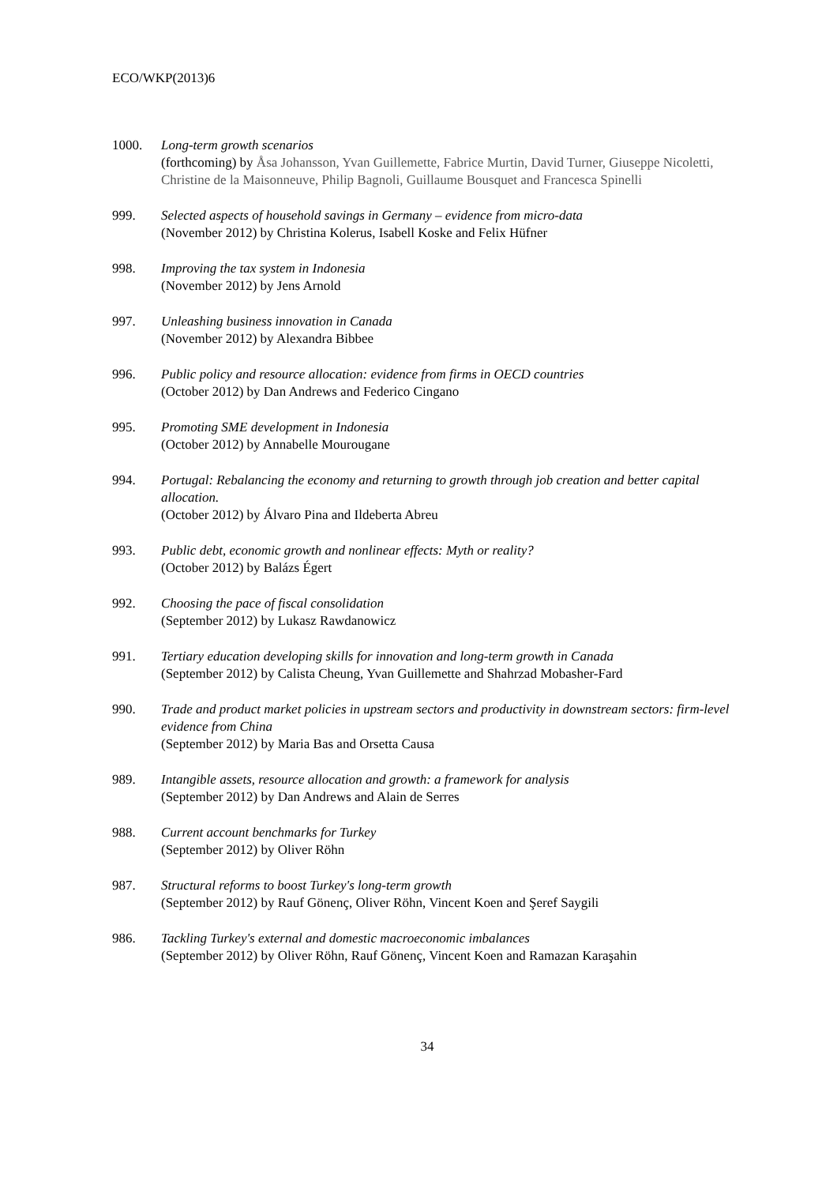ECO/WKP(2013)6
1000. Long-term growth scenarios
(forthcoming) by Åsa Johansson, Yvan Guillemette, Fabrice Murtin, David Turner, Giuseppe Nicoletti, Christine de la Maisonneuve, Philip Bagnoli, Guillaume Bousquet and Francesca Spinelli
999. Selected aspects of household savings in Germany – evidence from micro-data
(November 2012) by Christina Kolerus, Isabell Koske and Felix Hüfner
998. Improving the tax system in Indonesia
(November 2012) by Jens Arnold
997. Unleashing business innovation in Canada
(November 2012) by Alexandra Bibbee
996. Public policy and resource allocation: evidence from firms in OECD countries
(October 2012) by Dan Andrews and Federico Cingano
995. Promoting SME development in Indonesia
(October 2012) by Annabelle Mourougane
994. Portugal: Rebalancing the economy and returning to growth through job creation and better capital allocation.
(October 2012) by Álvaro Pina and Ildeberta Abreu
993. Public debt, economic growth and nonlinear effects: Myth or reality?
(October 2012) by Balázs Égert
992. Choosing the pace of fiscal consolidation
(September 2012) by Lukasz Rawdanowicz
991. Tertiary education developing skills for innovation and long-term growth in Canada
(September 2012) by Calista Cheung, Yvan Guillemette and Shahrzad Mobasher-Fard
990. Trade and product market policies in upstream sectors and productivity in downstream sectors: firm-level evidence from China
(September 2012) by Maria Bas and Orsetta Causa
989. Intangible assets, resource allocation and growth: a framework for analysis
(September 2012) by Dan Andrews and Alain de Serres
988. Current account benchmarks for Turkey
(September 2012) by Oliver Röhn
987. Structural reforms to boost Turkey's long-term growth
(September 2012) by Rauf Gönenç, Oliver Röhn, Vincent Koen and Şeref Saygili
986. Tackling Turkey's external and domestic macroeconomic imbalances
(September 2012) by Oliver Röhn, Rauf Gönenç, Vincent Koen and Ramazan Karaşahin
34